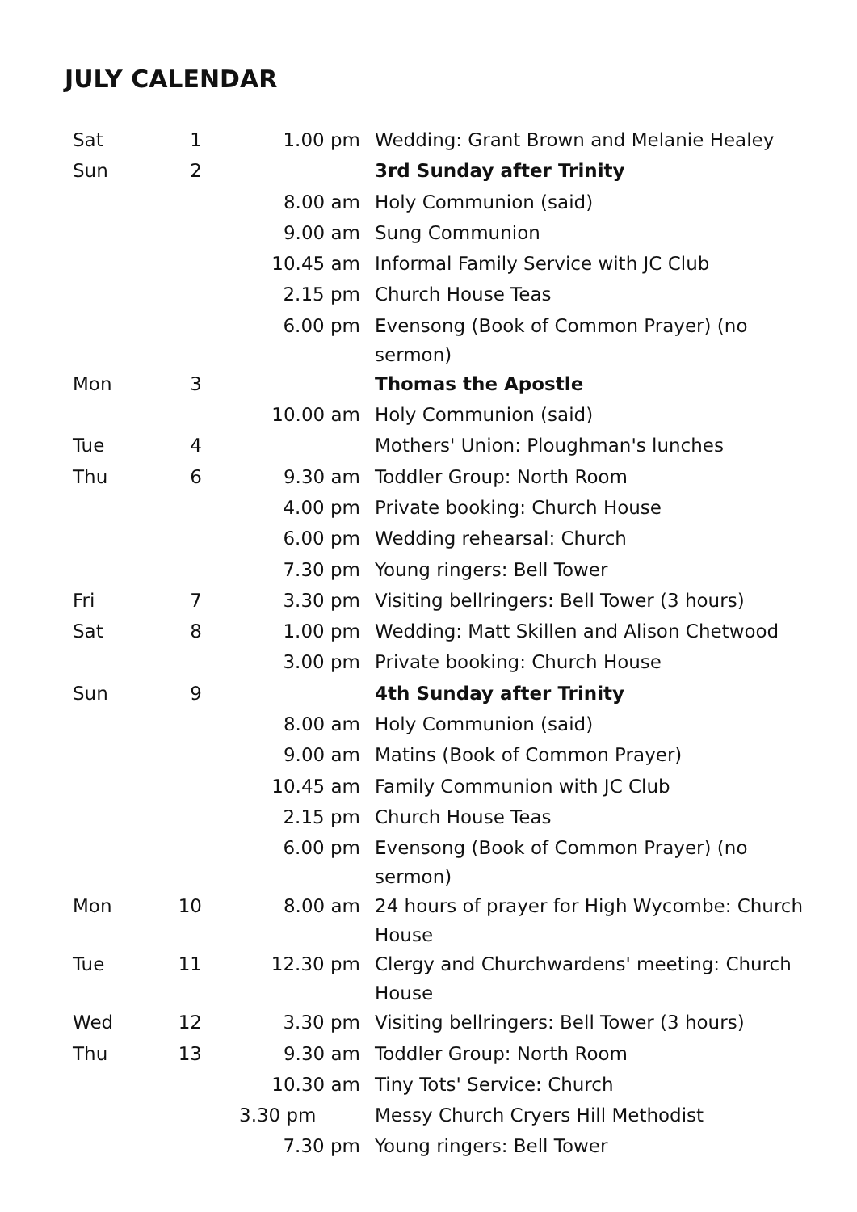JULY CALENDAR
| Sat | 1 | 1.00 pm | Wedding: Grant Brown and Melanie Healey |
| Sun | 2 | | 3rd Sunday after Trinity |
| | | 8.00 am | Holy Communion (said) |
| | | 9.00 am | Sung Communion |
| | | 10.45 am | Informal Family Service with JC Club |
| | | 2.15 pm | Church House Teas |
| | | 6.00 pm | Evensong (Book of Common Prayer) (no sermon) |
| Mon | 3 | | Thomas the Apostle |
| | | 10.00 am | Holy Communion (said) |
| Tue | 4 | | Mothers' Union: Ploughman's lunches |
| Thu | 6 | 9.30 am | Toddler Group: North Room |
| | | 4.00 pm | Private booking: Church House |
| | | 6.00 pm | Wedding rehearsal: Church |
| | | 7.30 pm | Young ringers: Bell Tower |
| Fri | 7 | 3.30 pm | Visiting bellringers: Bell Tower (3 hours) |
| Sat | 8 | 1.00 pm | Wedding: Matt Skillen and Alison Chetwood |
| | | 3.00 pm | Private booking: Church House |
| Sun | 9 | | 4th Sunday after Trinity |
| | | 8.00 am | Holy Communion (said) |
| | | 9.00 am | Matins (Book of Common Prayer) |
| | | 10.45 am | Family Communion with JC Club |
| | | 2.15 pm | Church House Teas |
| | | 6.00 pm | Evensong (Book of Common Prayer) (no sermon) |
| Mon | 10 | 8.00 am | 24 hours of prayer for High Wycombe: Church House |
| Tue | 11 | 12.30 pm | Clergy and Churchwardens' meeting: Church House |
| Wed | 12 | 3.30 pm | Visiting bellringers: Bell Tower (3 hours) |
| Thu | 13 | 9.30 am | Toddler Group: North Room |
| | | 10.30 am | Tiny Tots' Service: Church |
| | | 3.30 pm | Messy Church Cryers Hill Methodist |
| | | 7.30 pm | Young ringers: Bell Tower |